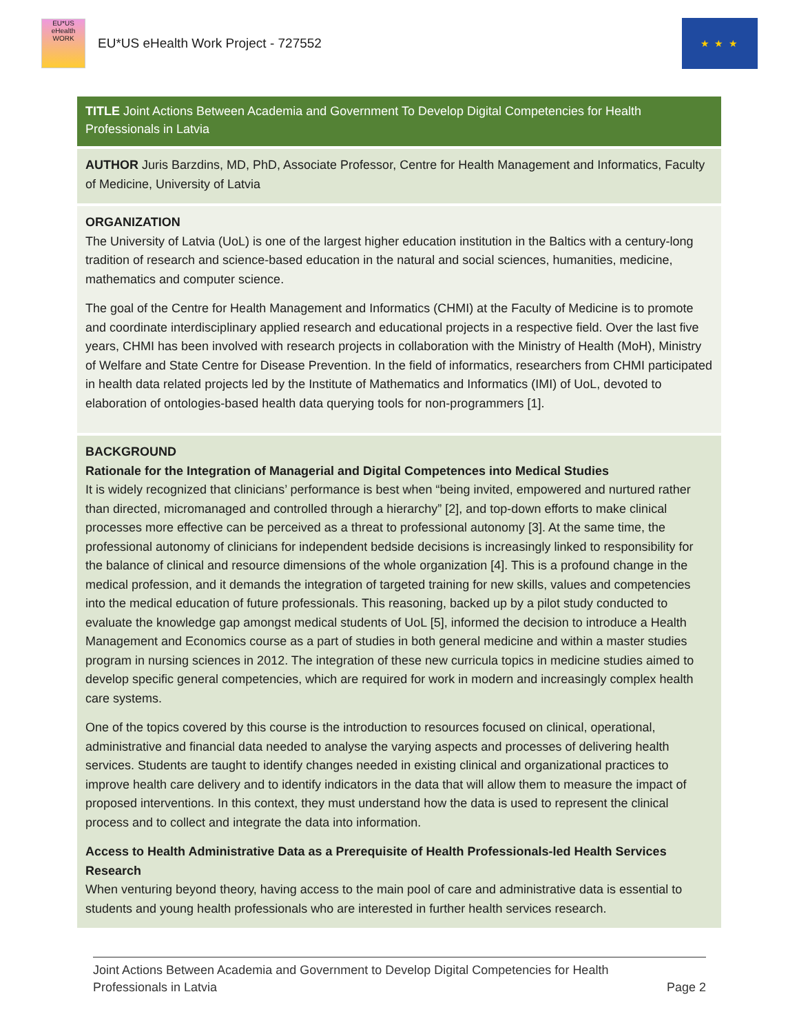EU*US eHealth WORK
EU*US eHealth Work Project - 727552
★ ★ ★
TITLE Joint Actions Between Academia and Government To Develop Digital Competencies for Health Professionals in Latvia
AUTHOR Juris Barzdins, MD, PhD, Associate Professor, Centre for Health Management and Informatics, Faculty of Medicine, University of Latvia
ORGANIZATION
The University of Latvia (UoL) is one of the largest higher education institution in the Baltics with a century-long tradition of research and science-based education in the natural and social sciences, humanities, medicine, mathematics and computer science.
The goal of the Centre for Health Management and Informatics (CHMI) at the Faculty of Medicine is to promote and coordinate interdisciplinary applied research and educational projects in a respective field. Over the last five years, CHMI has been involved with research projects in collaboration with the Ministry of Health (MoH), Ministry of Welfare and State Centre for Disease Prevention. In the field of informatics, researchers from CHMI participated in health data related projects led by the Institute of Mathematics and Informatics (IMI) of UoL, devoted to elaboration of ontologies-based health data querying tools for non-programmers [1].
BACKGROUND
Rationale for the Integration of Managerial and Digital Competences into Medical Studies
It is widely recognized that clinicians’ performance is best when “being invited, empowered and nurtured rather than directed, micromanaged and controlled through a hierarchy” [2], and top-down efforts to make clinical processes more effective can be perceived as a threat to professional autonomy [3]. At the same time, the professional autonomy of clinicians for independent bedside decisions is increasingly linked to responsibility for the balance of clinical and resource dimensions of the whole organization [4]. This is a profound change in the medical profession, and it demands the integration of targeted training for new skills, values and competencies into the medical education of future professionals. This reasoning, backed up by a pilot study conducted to evaluate the knowledge gap amongst medical students of UoL [5], informed the decision to introduce a Health Management and Economics course as a part of studies in both general medicine and within a master studies program in nursing sciences in 2012. The integration of these new curricula topics in medicine studies aimed to develop specific general competencies, which are required for work in modern and increasingly complex health care systems.
One of the topics covered by this course is the introduction to resources focused on clinical, operational, administrative and financial data needed to analyse the varying aspects and processes of delivering health services. Students are taught to identify changes needed in existing clinical and organizational practices to improve health care delivery and to identify indicators in the data that will allow them to measure the impact of proposed interventions. In this context, they must understand how the data is used to represent the clinical process and to collect and integrate the data into information.
Access to Health Administrative Data as a Prerequisite of Health Professionals-led Health Services Research
When venturing beyond theory, having access to the main pool of care and administrative data is essential to students and young health professionals who are interested in further health services research.
Joint Actions Between Academia and Government to Develop Digital Competencies for Health
Professionals in Latvia
Page 2